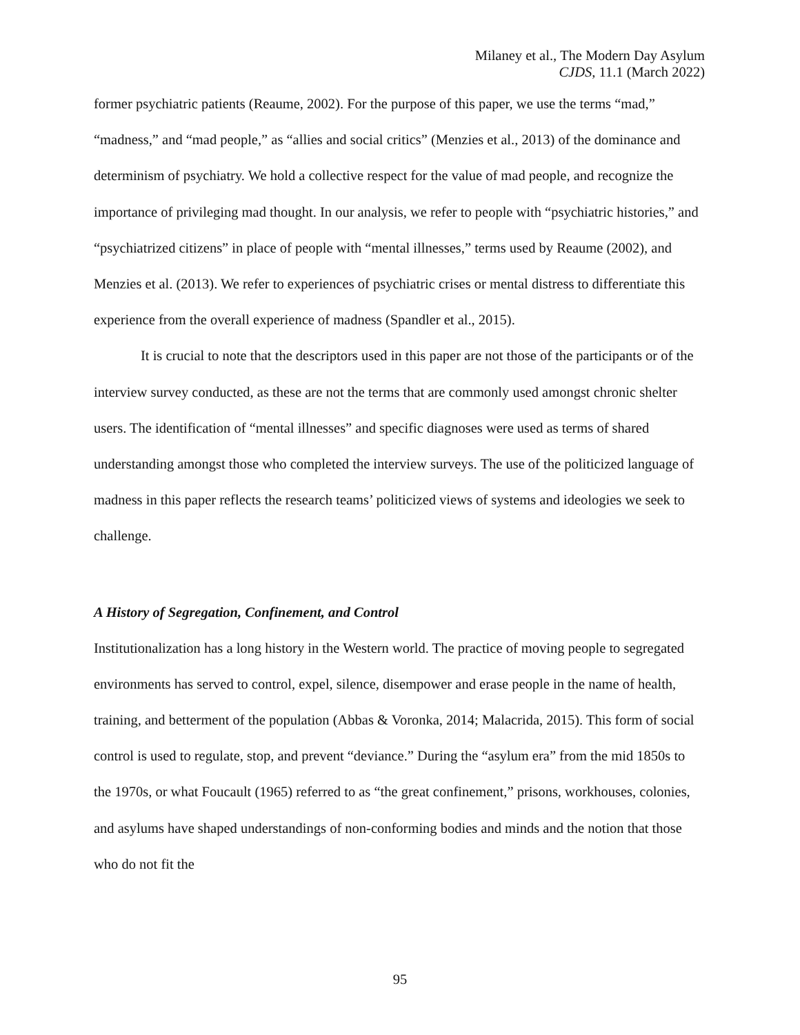Milaney et al., The Modern Day Asylum
CJDS, 11.1 (March 2022)
former psychiatric patients (Reaume, 2002). For the purpose of this paper, we use the terms “mad,” “madness,” and “mad people,” as “allies and social critics” (Menzies et al., 2013) of the dominance and determinism of psychiatry. We hold a collective respect for the value of mad people, and recognize the importance of privileging mad thought. In our analysis, we refer to people with “psychiatric histories,” and “psychiatrized citizens” in place of people with “mental illnesses,” terms used by Reaume (2002), and Menzies et al. (2013). We refer to experiences of psychiatric crises or mental distress to differentiate this experience from the overall experience of madness (Spandler et al., 2015).
It is crucial to note that the descriptors used in this paper are not those of the participants or of the interview survey conducted, as these are not the terms that are commonly used amongst chronic shelter users. The identification of “mental illnesses” and specific diagnoses were used as terms of shared understanding amongst those who completed the interview surveys. The use of the politicized language of madness in this paper reflects the research teams’ politicized views of systems and ideologies we seek to challenge.
A History of Segregation, Confinement, and Control
Institutionalization has a long history in the Western world. The practice of moving people to segregated environments has served to control, expel, silence, disempower and erase people in the name of health, training, and betterment of the population (Abbas & Voronka, 2014; Malacrida, 2015). This form of social control is used to regulate, stop, and prevent “deviance.” During the “asylum era” from the mid 1850s to the 1970s, or what Foucault (1965) referred to as “the great confinement,” prisons, workhouses, colonies, and asylums have shaped understandings of non-conforming bodies and minds and the notion that those who do not fit the
95